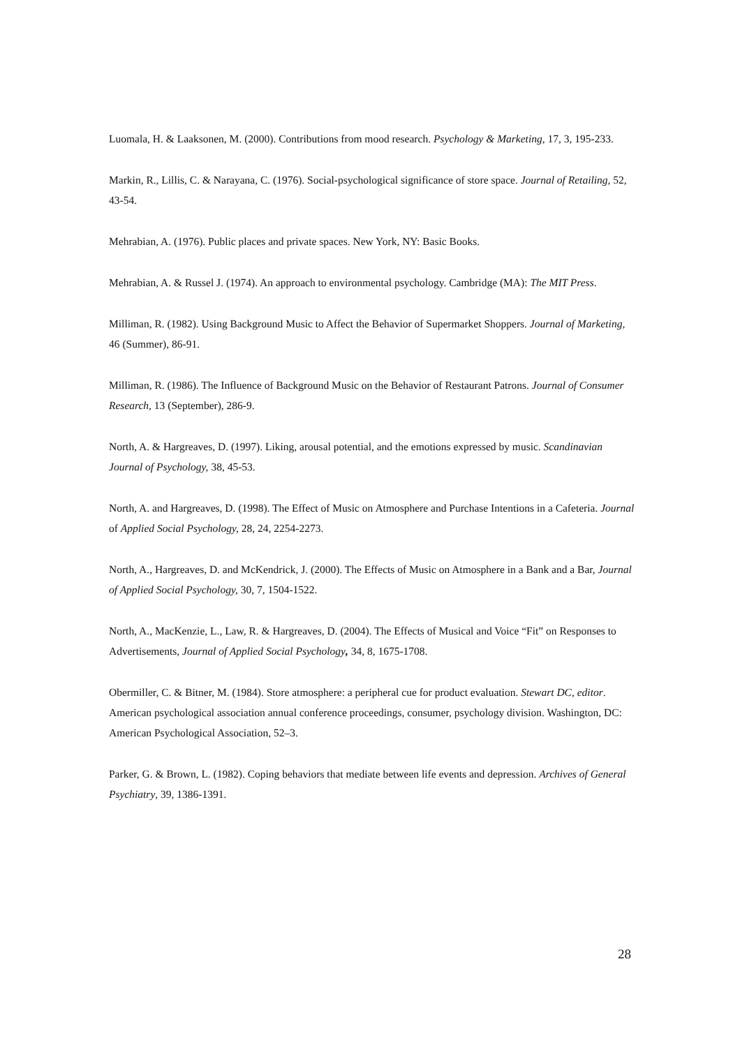Luomala, H. & Laaksonen, M. (2000). Contributions from mood research. Psychology & Marketing, 17, 3, 195-233.
Markin, R., Lillis, C. & Narayana, C. (1976). Social-psychological significance of store space. Journal of Retailing, 52, 43-54.
Mehrabian, A. (1976). Public places and private spaces. New York, NY: Basic Books.
Mehrabian, A. & Russel J. (1974). An approach to environmental psychology. Cambridge (MA): The MIT Press.
Milliman, R. (1982). Using Background Music to Affect the Behavior of Supermarket Shoppers. Journal of Marketing, 46 (Summer), 86-91.
Milliman, R. (1986). The Influence of Background Music on the Behavior of Restaurant Patrons. Journal of Consumer Research, 13 (September), 286-9.
North, A. & Hargreaves, D. (1997). Liking, arousal potential, and the emotions expressed by music. Scandinavian Journal of Psychology, 38, 45-53.
North, A. and Hargreaves, D. (1998). The Effect of Music on Atmosphere and Purchase Intentions in a Cafeteria. Journal of Applied Social Psychology, 28, 24, 2254-2273.
North, A., Hargreaves, D. and McKendrick, J. (2000). The Effects of Music on Atmosphere in a Bank and a Bar, Journal of Applied Social Psychology, 30, 7, 1504-1522.
North, A., MacKenzie, L., Law, R. & Hargreaves, D. (2004). The Effects of Musical and Voice “Fit” on Responses to Advertisements, Journal of Applied Social Psychology, 34, 8, 1675-1708.
Obermiller, C. & Bitner, M. (1984). Store atmosphere: a peripheral cue for product evaluation. Stewart DC, editor. American psychological association annual conference proceedings, consumer, psychology division. Washington, DC: American Psychological Association, 52–3.
Parker, G. & Brown, L. (1982). Coping behaviors that mediate between life events and depression. Archives of General Psychiatry, 39, 1386-1391.
28